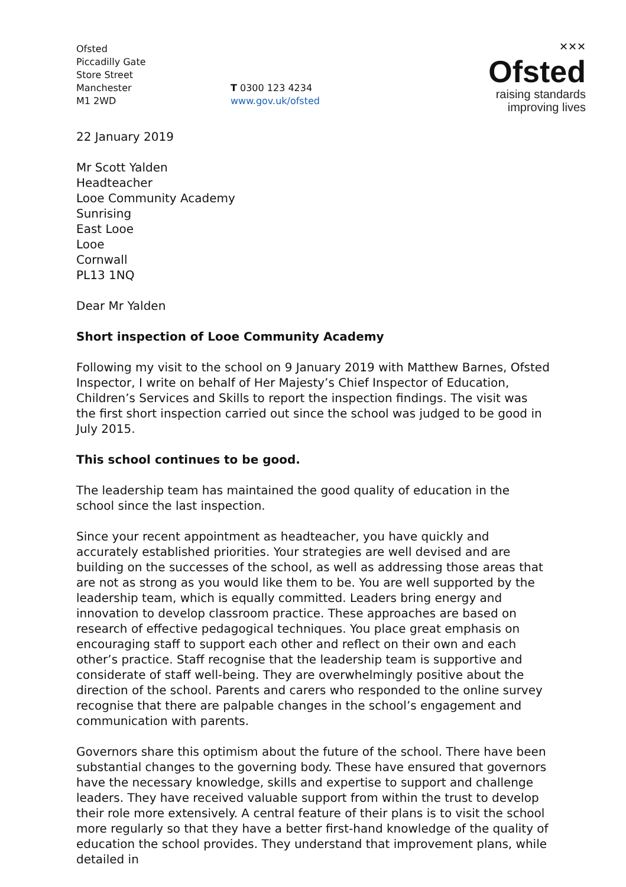Ofsted
Piccadilly Gate
Store Street
Manchester
M1 2WD
T 0300 123 4234
www.gov.uk/ofsted
✕✕✕
Ofsted
raising standards
improving lives
22 January 2019
Mr Scott Yalden
Headteacher
Looe Community Academy
Sunrising
East Looe
Looe
Cornwall
PL13 1NQ
Dear Mr Yalden
Short inspection of Looe Community Academy
Following my visit to the school on 9 January 2019 with Matthew Barnes, Ofsted Inspector, I write on behalf of Her Majesty’s Chief Inspector of Education, Children’s Services and Skills to report the inspection findings. The visit was the first short inspection carried out since the school was judged to be good in July 2015.
This school continues to be good.
The leadership team has maintained the good quality of education in the school since the last inspection.
Since your recent appointment as headteacher, you have quickly and accurately established priorities. Your strategies are well devised and are building on the successes of the school, as well as addressing those areas that are not as strong as you would like them to be. You are well supported by the leadership team, which is equally committed. Leaders bring energy and innovation to develop classroom practice. These approaches are based on research of effective pedagogical techniques. You place great emphasis on encouraging staff to support each other and reflect on their own and each other’s practice. Staff recognise that the leadership team is supportive and considerate of staff well-being. They are overwhelmingly positive about the direction of the school. Parents and carers who responded to the online survey recognise that there are palpable changes in the school’s engagement and communication with parents.
Governors share this optimism about the future of the school. There have been substantial changes to the governing body. These have ensured that governors have the necessary knowledge, skills and expertise to support and challenge leaders. They have received valuable support from within the trust to develop their role more extensively. A central feature of their plans is to visit the school more regularly so that they have a better first-hand knowledge of the quality of education the school provides. They understand that improvement plans, while detailed in